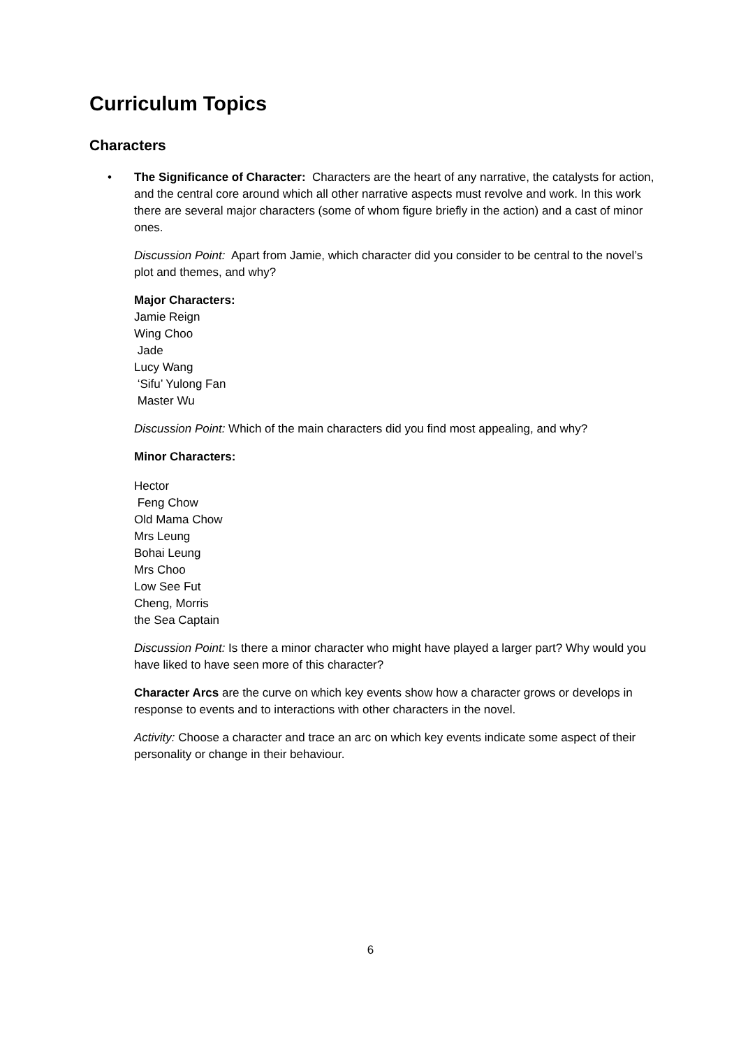Curriculum Topics
Characters
• The Significance of Character: Characters are the heart of any narrative, the catalysts for action, and the central core around which all other narrative aspects must revolve and work. In this work there are several major characters (some of whom figure briefly in the action) and a cast of minor ones.
Discussion Point: Apart from Jamie, which character did you consider to be central to the novel’s plot and themes, and why?
Major Characters:
Jamie Reign
Wing Choo
Jade
Lucy Wang
‘Sifu’ Yulong Fan
Master Wu
Discussion Point: Which of the main characters did you find most appealing, and why?
Minor Characters:
Hector
Feng Chow
Old Mama Chow
Mrs Leung
Bohai Leung
Mrs Choo
Low See Fut
Cheng, Morris
the Sea Captain
Discussion Point: Is there a minor character who might have played a larger part? Why would you have liked to have seen more of this character?
Character Arcs are the curve on which key events show how a character grows or develops in response to events and to interactions with other characters in the novel.
Activity: Choose a character and trace an arc on which key events indicate some aspect of their personality or change in their behaviour.
6